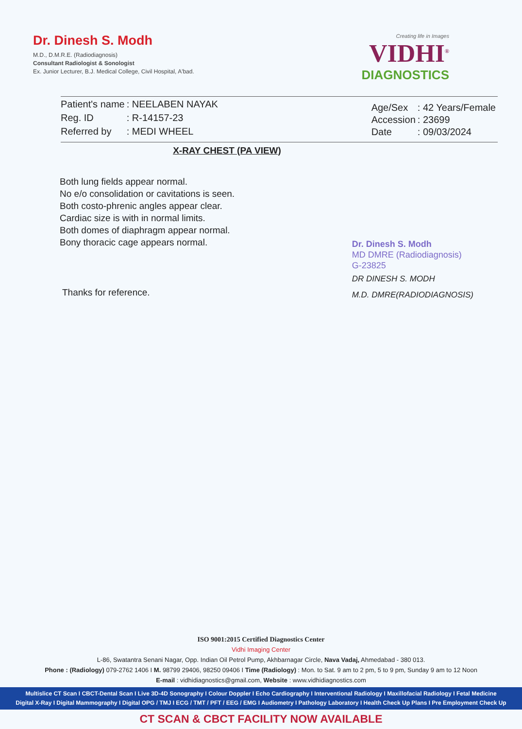Dr. Dinesh S. Modh
M.D., D.M.R.E. (Radiodiagnosis)
Consultant Radiologist & Sonologist
Ex. Junior Lecturer, B.J. Medical College, Civil Hospital, A'bad.
Creating life in Images
VIDHI<sup>®</sup>
DIAGNOSTICS
| Patient's name | : NEELABEN NAYAK |
| Reg. ID | : R-14157-23 |
| Referred by | : MEDI WHEEL |
| Age/Sex | : 42 Years/Female |
| Accession | : 23699 |
| Date | : 09/03/2024 |
X-RAY CHEST (PA VIEW)
Both lung fields appear normal.
No e/o consolidation or cavitations is seen.
Both costo-phrenic angles appear clear.
Cardiac size is with in normal limits.
Both domes of diaphragm appear normal.
Bony thoracic cage appears normal.
Thanks for reference.
Dr. Dinesh S. Modh
MD DMRE (Radiodiagnosis)
G-23825
DR DINESH S. MODH
M.D. DMRE(RADIODIAGNOSIS)
ISO 9001:2015 Certified Diagnostics Center
Vidhi Imaging Center
L-86, Swatantra Senani Nagar, Opp. Indian Oil Petrol Pump, Akhbarnagar Circle, Nava Vadaj, Ahmedabad - 380 013.
Phone : (Radiology) 079-2762 1406 I M. 98799 29406, 98250 09406 I Time (Radiology) : Mon. to Sat. 9 am to 2 pm, 5 to 9 pm, Sunday 9 am to 12 Noon
E-mail : vidhidiagnostics@gmail.com, Website : www.vidhidiagnostics.com
Multislice CT Scan I CBCT-Dental Scan I Live 3D-4D Sonography I Colour Doppler I Echo Cardiography I Interventional Radiology I Maxillofacial Radiology I Fetal Medicine
Digital X-Ray I Digital Mammography I Digital OPG / TMJ I ECG / TMT / PFT / EEG / EMG I Audiometry I Pathology Laboratory I Health Check Up Plans I Pre Employment Check Up
CT SCAN & CBCT FACILITY NOW AVAILABLE